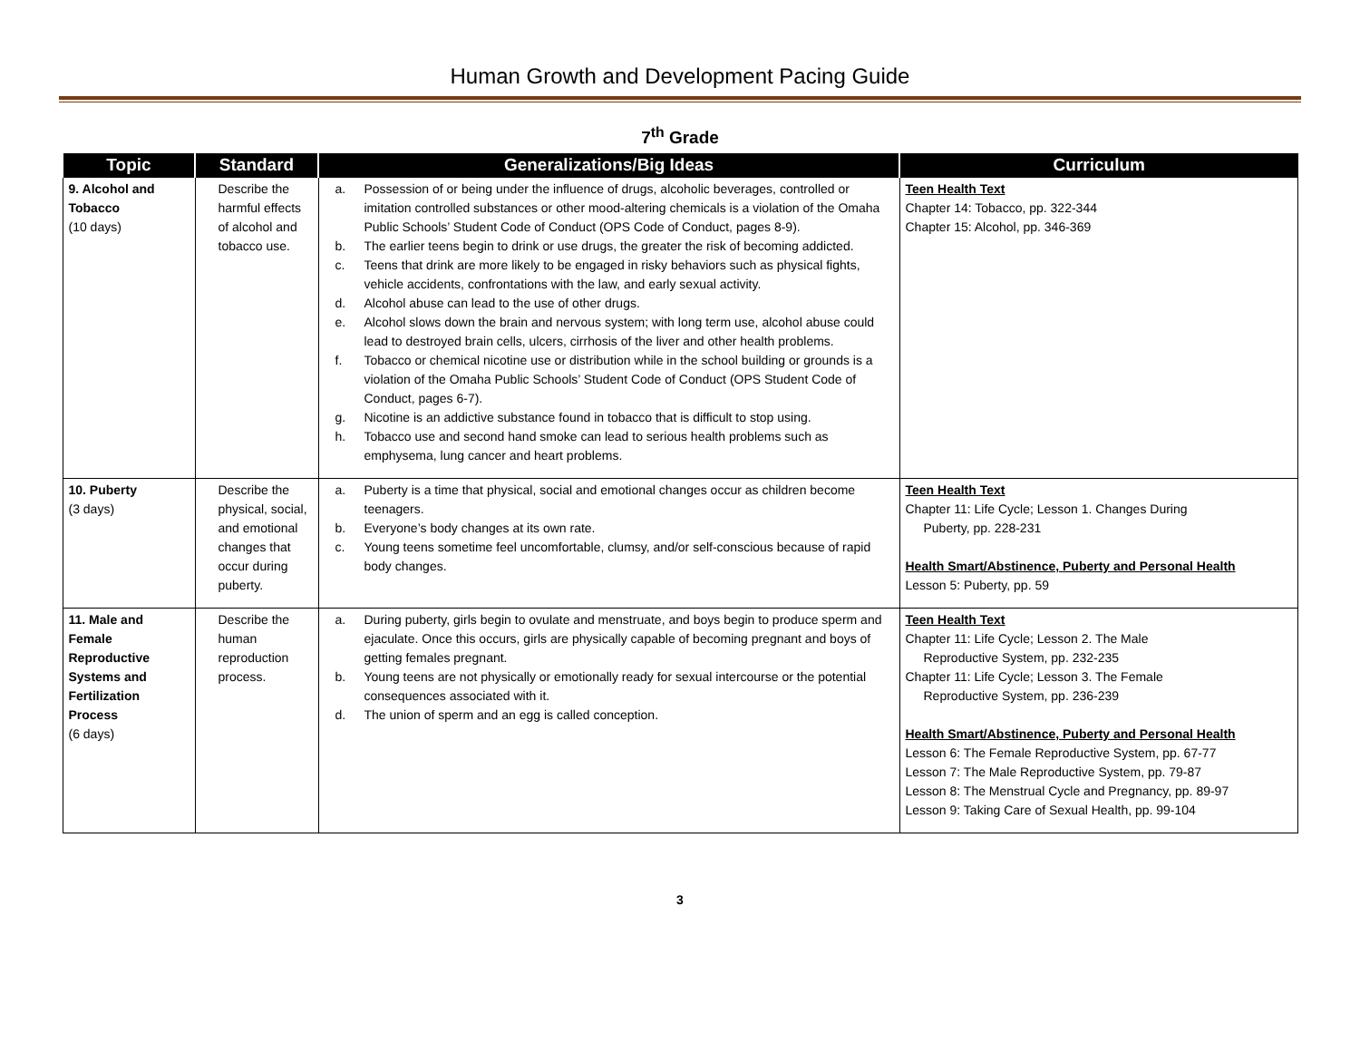Human Growth and Development Pacing Guide
7<sup>th</sup> Grade
| Topic | Standard | Generalizations/Big Ideas | Curriculum |
| --- | --- | --- | --- |
| 9. Alcohol and Tobacco (10 days) | Describe the harmful effects of alcohol and tobacco use. | a. Possession of or being under the influence of drugs, alcoholic beverages, controlled or imitation controlled substances or other mood-altering chemicals is a violation of the Omaha Public Schools’ Student Code of Conduct (OPS Code of Conduct, pages 8-9). b. The earlier teens begin to drink or use drugs, the greater the risk of becoming addicted. c. Teens that drink are more likely to be engaged in risky behaviors such as physical fights, vehicle accidents, confrontations with the law, and early sexual activity. d. Alcohol abuse can lead to the use of other drugs. e. Alcohol slows down the brain and nervous system; with long term use, alcohol abuse could lead to destroyed brain cells, ulcers, cirrhosis of the liver and other health problems. f. Tobacco or chemical nicotine use or distribution while in the school building or grounds is a violation of the Omaha Public Schools’ Student Code of Conduct (OPS Student Code of Conduct, pages 6-7). g. Nicotine is an addictive substance found in tobacco that is difficult to stop using. h. Tobacco use and second hand smoke can lead to serious health problems such as emphysema, lung cancer and heart problems. | Teen Health Text Chapter 14: Tobacco, pp. 322-344 Chapter 15: Alcohol, pp. 346-369 |
| 10. Puberty (3 days) | Describe the physical, social, and emotional changes that occur during puberty. | a. Puberty is a time that physical, social and emotional changes occur as children become teenagers. b. Everyone’s body changes at its own rate. c. Young teens sometime feel uncomfortable, clumsy, and/or self-conscious because of rapid body changes. | Teen Health Text Chapter 11: Life Cycle; Lesson 1. Changes During Puberty, pp. 228-231 Health Smart/Abstinence, Puberty and Personal Health Lesson 5: Puberty, pp. 59 |
| 11. Male and Female Reproductive Systems and Fertilization Process (6 days) | Describe the human reproduction process. | a. During puberty, girls begin to ovulate and menstruate, and boys begin to produce sperm and ejaculate. Once this occurs, girls are physically capable of becoming pregnant and boys of getting females pregnant. b. Young teens are not physically or emotionally ready for sexual intercourse or the potential consequences associated with it. d. The union of sperm and an egg is called conception. | Teen Health Text Chapter 11: Life Cycle; Lesson 2. The Male Reproductive System, pp. 232-235 Chapter 11: Life Cycle; Lesson 3. The Female Reproductive System, pp. 236-239 Health Smart/Abstinence, Puberty and Personal Health Lesson 6: The Female Reproductive System, pp. 67-77 Lesson 7: The Male Reproductive System, pp. 79-87 Lesson 8: The Menstrual Cycle and Pregnancy, pp. 89-97 Lesson 9: Taking Care of Sexual Health, pp. 99-104 |
3